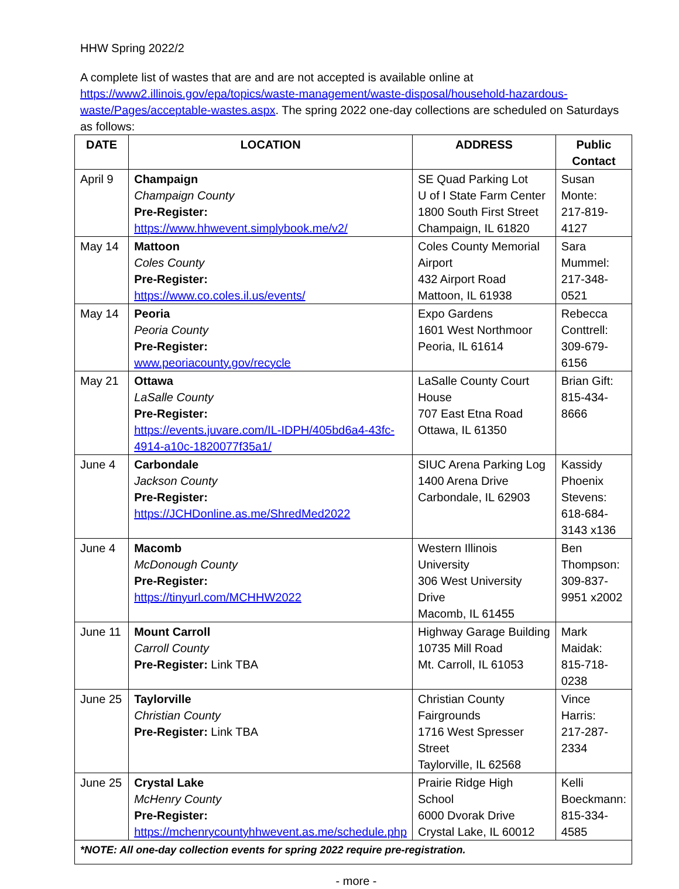HHW Spring 2022/2
A complete list of wastes that are and are not accepted is available online at https://www2.illinois.gov/epa/topics/waste-management/waste-disposal/household-hazardous-waste/Pages/acceptable-wastes.aspx. The spring 2022 one-day collections are scheduled on Saturdays as follows:
| DATE | LOCATION | ADDRESS | Public Contact |
| --- | --- | --- | --- |
| April 9 | Champaign Champaign County Pre-Register: https://www.hhwevent.simplybook.me/v2/ | SE Quad Parking Lot U of I State Farm Center 1800 South First Street Champaign, IL 61820 | Susan Monte: 217-819-4127 |
| May 14 | Mattoon Coles County Pre-Register: https://www.co.coles.il.us/events/ | Coles County Memorial Airport 432 Airport Road Mattoon, IL 61938 | Sara Mummel: 217-348-0521 |
| May 14 | Peoria Peoria County Pre-Register: www.peoriacounty.gov/recycle | Expo Gardens 1601 West Northmoor Peoria, IL 61614 | Rebecca Conttrell: 309-679-6156 |
| May 21 | Ottawa LaSalle County Pre-Register: https://events.juvare.com/IL-IDPH/405bd6a4-43fc-4914-a10c-1820077f35a1/ | LaSalle County Court House 707 East Etna Road Ottawa, IL 61350 | Brian Gift: 815-434-8666 |
| June 4 | Carbondale Jackson County Pre-Register: https://JCHDonline.as.me/ShredMed2022 | SIUC Arena Parking Log 1400 Arena Drive Carbondale, IL 62903 | Kassidy Phoenix Stevens: 618-684-3143 x136 |
| June 4 | Macomb McDonough County Pre-Register: https://tinyurl.com/MCHHW2022 | Western Illinois University 306 West University Drive Macomb, IL 61455 | Ben Thompson: 309-837-9951 x2002 |
| June 11 | Mount Carroll Carroll County Pre-Register: Link TBA | Highway Garage Building 10735 Mill Road Mt. Carroll, IL 61053 | Mark Maidak: 815-718-0238 |
| June 25 | Taylorville Christian County Pre-Register: Link TBA | Christian County Fairgrounds 1716 West Spresser Street Taylorville, IL 62568 | Vince Harris: 217-287-2334 |
| June 25 | Crystal Lake McHenry County Pre-Register: https://mchenrycountyhhwevent.as.me/schedule.php | Prairie Ridge High School 6000 Dvorak Drive Crystal Lake, IL 60012 | Kelli Boeckmann: 815-334-4585 |
| *NOTE: All one-day collection events for spring 2022 require pre-registration. | | | |
- more -